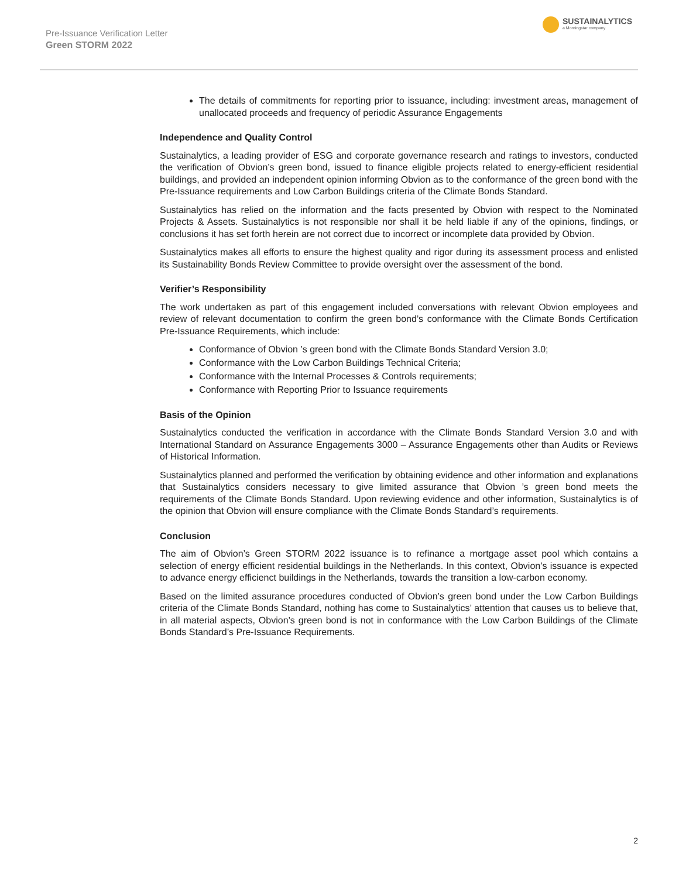Pre-Issuance Verification Letter
Green STORM 2022
SUSTAINALYTICS
a Morningstar company
The details of commitments for reporting prior to issuance, including: investment areas, management of unallocated proceeds and frequency of periodic Assurance Engagements
Independence and Quality Control
Sustainalytics, a leading provider of ESG and corporate governance research and ratings to investors, conducted the verification of Obvion’s green bond, issued to finance eligible projects related to energy-efficient residential buildings, and provided an independent opinion informing Obvion as to the conformance of the green bond with the Pre-Issuance requirements and Low Carbon Buildings criteria of the Climate Bonds Standard.
Sustainalytics has relied on the information and the facts presented by Obvion with respect to the Nominated Projects & Assets. Sustainalytics is not responsible nor shall it be held liable if any of the opinions, findings, or conclusions it has set forth herein are not correct due to incorrect or incomplete data provided by Obvion.
Sustainalytics makes all efforts to ensure the highest quality and rigor during its assessment process and enlisted its Sustainability Bonds Review Committee to provide oversight over the assessment of the bond.
Verifier’s Responsibility
The work undertaken as part of this engagement included conversations with relevant Obvion employees and review of relevant documentation to confirm the green bond’s conformance with the Climate Bonds Certification Pre-Issuance Requirements, which include:
Conformance of Obvion ’s green bond with the Climate Bonds Standard Version 3.0;
Conformance with the Low Carbon Buildings Technical Criteria;
Conformance with the Internal Processes & Controls requirements;
Conformance with Reporting Prior to Issuance requirements
Basis of the Opinion
Sustainalytics conducted the verification in accordance with the Climate Bonds Standard Version 3.0 and with International Standard on Assurance Engagements 3000 – Assurance Engagements other than Audits or Reviews of Historical Information.
Sustainalytics planned and performed the verification by obtaining evidence and other information and explanations that Sustainalytics considers necessary to give limited assurance that Obvion ’s green bond meets the requirements of the Climate Bonds Standard. Upon reviewing evidence and other information, Sustainalytics is of the opinion that Obvion will ensure compliance with the Climate Bonds Standard’s requirements.
Conclusion
The aim of Obvion’s Green STORM 2022 issuance is to refinance a mortgage asset pool which contains a selection of energy efficient residential buildings in the Netherlands. In this context, Obvion’s issuance is expected to advance energy efficienct buildings in the Netherlands, towards the transition a low-carbon economy.
Based on the limited assurance procedures conducted of Obvion’s green bond under the Low Carbon Buildings criteria of the Climate Bonds Standard, nothing has come to Sustainalytics’ attention that causes us to believe that, in all material aspects, Obvion’s green bond is not in conformance with the Low Carbon Buildings of the Climate Bonds Standard’s Pre-Issuance Requirements.
2